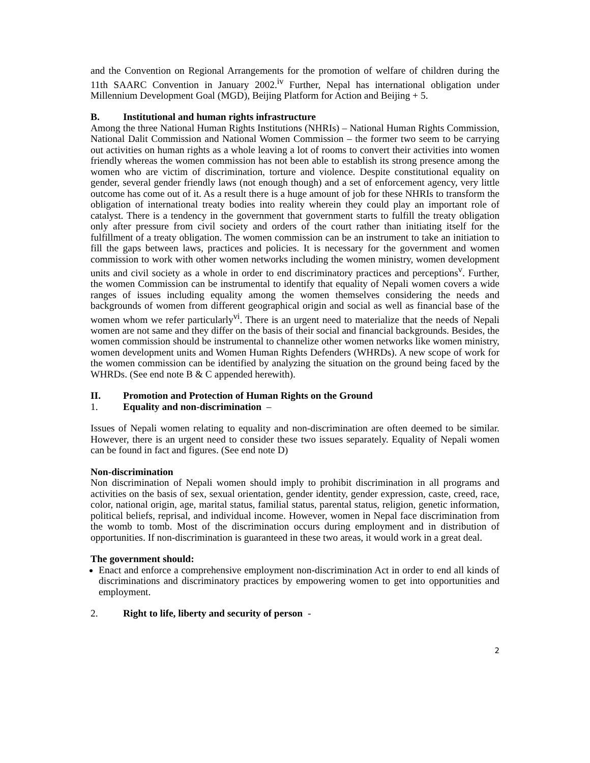and the Convention on Regional Arrangements for the promotion of welfare of children during the 11th SAARC Convention in January 2002.<sup>iv</sup> Further, Nepal has international obligation under Millennium Development Goal (MGD), Beijing Platform for Action and Beijing + 5.
B. Institutional and human rights infrastructure
Among the three National Human Rights Institutions (NHRIs) – National Human Rights Commission, National Dalit Commission and National Women Commission – the former two seem to be carrying out activities on human rights as a whole leaving a lot of rooms to convert their activities into women friendly whereas the women commission has not been able to establish its strong presence among the women who are victim of discrimination, torture and violence. Despite constitutional equality on gender, several gender friendly laws (not enough though) and a set of enforcement agency, very little outcome has come out of it. As a result there is a huge amount of job for these NHRIs to transform the obligation of international treaty bodies into reality wherein they could play an important role of catalyst. There is a tendency in the government that government starts to fulfill the treaty obligation only after pressure from civil society and orders of the court rather than initiating itself for the fulfillment of a treaty obligation. The women commission can be an instrument to take an initiation to fill the gaps between laws, practices and policies. It is necessary for the government and women commission to work with other women networks including the women ministry, women development units and civil society as a whole in order to end discriminatory practices and perceptions<sup>v</sup>. Further, the women Commission can be instrumental to identify that equality of Nepali women covers a wide ranges of issues including equality among the women themselves considering the needs and backgrounds of women from different geographical origin and social as well as financial base of the women whom we refer particularly<sup>vi</sup>. There is an urgent need to materialize that the needs of Nepali women are not same and they differ on the basis of their social and financial backgrounds. Besides, the women commission should be instrumental to channelize other women networks like women ministry, women development units and Women Human Rights Defenders (WHRDs). A new scope of work for the women commission can be identified by analyzing the situation on the ground being faced by the WHRDs. (See end note B & C appended herewith).
II. Promotion and Protection of Human Rights on the Ground
1. Equality and non-discrimination –
Issues of Nepali women relating to equality and non-discrimination are often deemed to be similar. However, there is an urgent need to consider these two issues separately. Equality of Nepali women can be found in fact and figures. (See end note D)
Non-discrimination
Non discrimination of Nepali women should imply to prohibit discrimination in all programs and activities on the basis of sex, sexual orientation, gender identity, gender expression, caste, creed, race, color, national origin, age, marital status, familial status, parental status, religion, genetic information, political beliefs, reprisal, and individual income. However, women in Nepal face discrimination from the womb to tomb. Most of the discrimination occurs during employment and in distribution of opportunities. If non-discrimination is guaranteed in these two areas, it would work in a great deal.
The government should:
Enact and enforce a comprehensive employment non-discrimination Act in order to end all kinds of discriminations and discriminatory practices by empowering women to get into opportunities and employment.
2. Right to life, liberty and security of person -
2